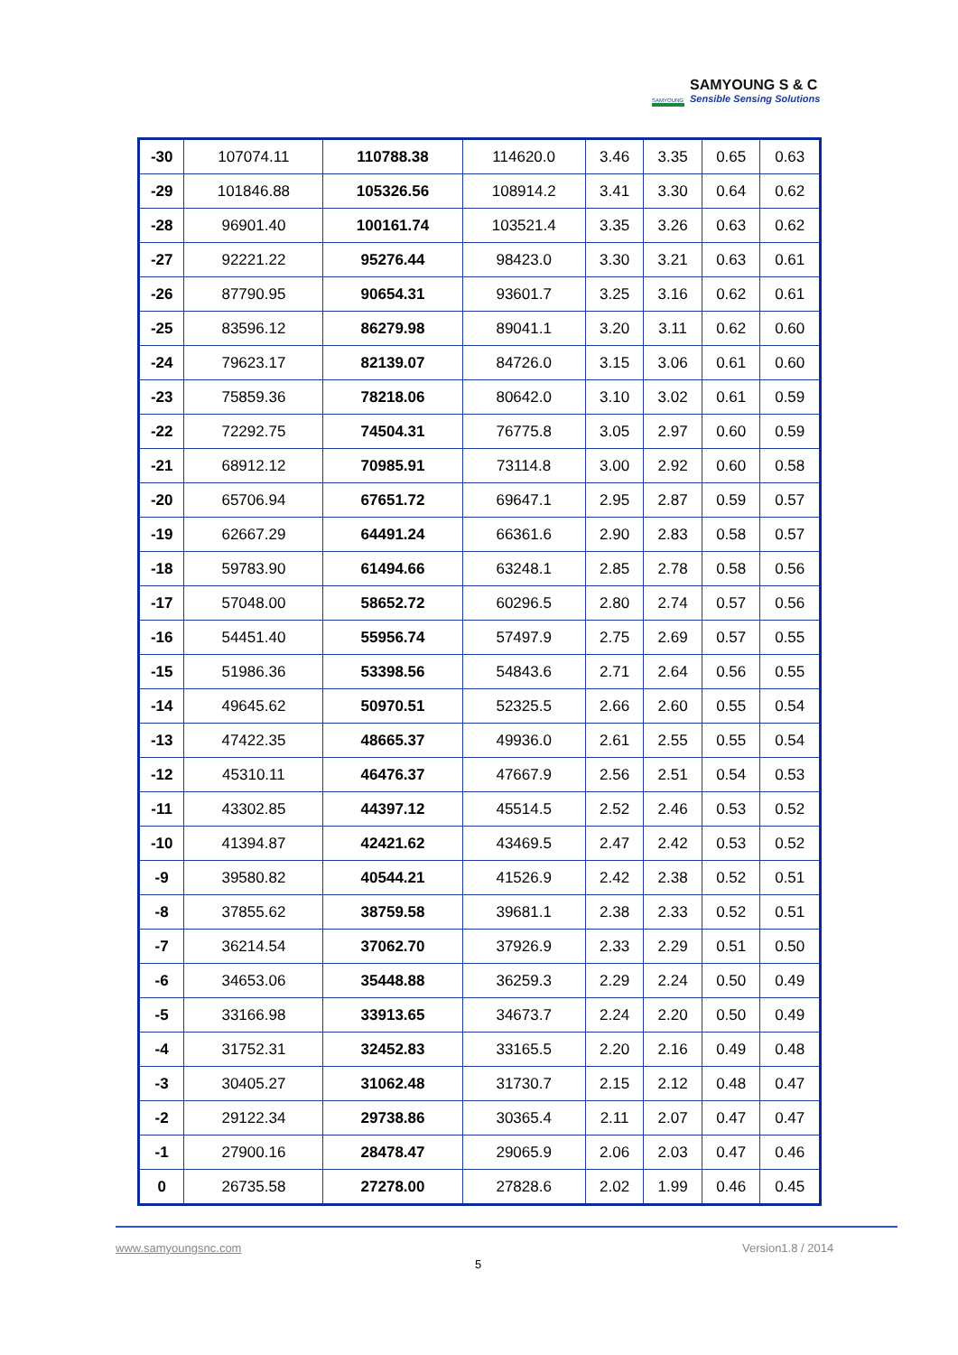SAMYOUNG
SAMYOUNG S & C
Sensible Sensing Solutions
| -30 | 107074.11 | 110788.38 | 114620.0 | 3.46 | 3.35 | 0.65 | 0.63 |
| -29 | 101846.88 | 105326.56 | 108914.2 | 3.41 | 3.30 | 0.64 | 0.62 |
| -28 | 96901.40 | 100161.74 | 103521.4 | 3.35 | 3.26 | 0.63 | 0.62 |
| -27 | 92221.22 | 95276.44 | 98423.0 | 3.30 | 3.21 | 0.63 | 0.61 |
| -26 | 87790.95 | 90654.31 | 93601.7 | 3.25 | 3.16 | 0.62 | 0.61 |
| -25 | 83596.12 | 86279.98 | 89041.1 | 3.20 | 3.11 | 0.62 | 0.60 |
| -24 | 79623.17 | 82139.07 | 84726.0 | 3.15 | 3.06 | 0.61 | 0.60 |
| -23 | 75859.36 | 78218.06 | 80642.0 | 3.10 | 3.02 | 0.61 | 0.59 |
| -22 | 72292.75 | 74504.31 | 76775.8 | 3.05 | 2.97 | 0.60 | 0.59 |
| -21 | 68912.12 | 70985.91 | 73114.8 | 3.00 | 2.92 | 0.60 | 0.58 |
| -20 | 65706.94 | 67651.72 | 69647.1 | 2.95 | 2.87 | 0.59 | 0.57 |
| -19 | 62667.29 | 64491.24 | 66361.6 | 2.90 | 2.83 | 0.58 | 0.57 |
| -18 | 59783.90 | 61494.66 | 63248.1 | 2.85 | 2.78 | 0.58 | 0.56 |
| -17 | 57048.00 | 58652.72 | 60296.5 | 2.80 | 2.74 | 0.57 | 0.56 |
| -16 | 54451.40 | 55956.74 | 57497.9 | 2.75 | 2.69 | 0.57 | 0.55 |
| -15 | 51986.36 | 53398.56 | 54843.6 | 2.71 | 2.64 | 0.56 | 0.55 |
| -14 | 49645.62 | 50970.51 | 52325.5 | 2.66 | 2.60 | 0.55 | 0.54 |
| -13 | 47422.35 | 48665.37 | 49936.0 | 2.61 | 2.55 | 0.55 | 0.54 |
| -12 | 45310.11 | 46476.37 | 47667.9 | 2.56 | 2.51 | 0.54 | 0.53 |
| -11 | 43302.85 | 44397.12 | 45514.5 | 2.52 | 2.46 | 0.53 | 0.52 |
| -10 | 41394.87 | 42421.62 | 43469.5 | 2.47 | 2.42 | 0.53 | 0.52 |
| -9 | 39580.82 | 40544.21 | 41526.9 | 2.42 | 2.38 | 0.52 | 0.51 |
| -8 | 37855.62 | 38759.58 | 39681.1 | 2.38 | 2.33 | 0.52 | 0.51 |
| -7 | 36214.54 | 37062.70 | 37926.9 | 2.33 | 2.29 | 0.51 | 0.50 |
| -6 | 34653.06 | 35448.88 | 36259.3 | 2.29 | 2.24 | 0.50 | 0.49 |
| -5 | 33166.98 | 33913.65 | 34673.7 | 2.24 | 2.20 | 0.50 | 0.49 |
| -4 | 31752.31 | 32452.83 | 33165.5 | 2.20 | 2.16 | 0.49 | 0.48 |
| -3 | 30405.27 | 31062.48 | 31730.7 | 2.15 | 2.12 | 0.48 | 0.47 |
| -2 | 29122.34 | 29738.86 | 30365.4 | 2.11 | 2.07 | 0.47 | 0.47 |
| -1 | 27900.16 | 28478.47 | 29065.9 | 2.06 | 2.03 | 0.47 | 0.46 |
| 0 | 26735.58 | 27278.00 | 27828.6 | 2.02 | 1.99 | 0.46 | 0.45 |
www.samyoungsnc.com Version1.8 / 2014
5